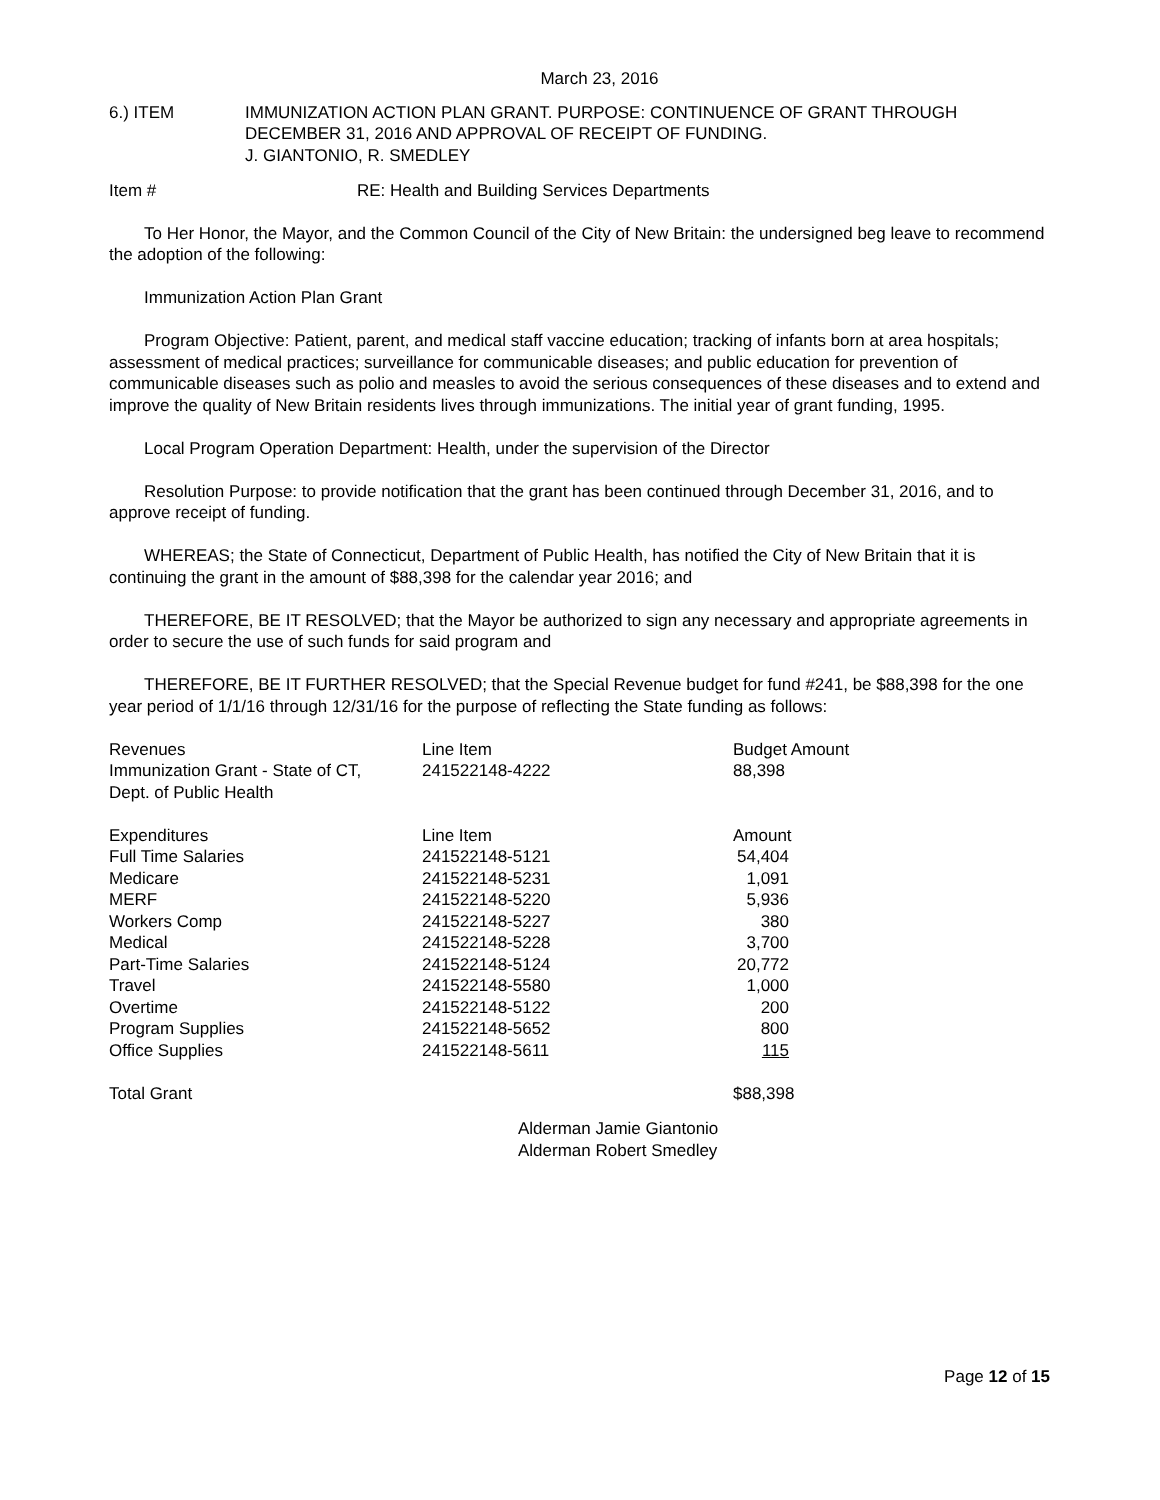March 23, 2016
6.) ITEM IMMUNIZATION ACTION PLAN GRANT. PURPOSE: CONTINUENCE OF GRANT THROUGH
DECEMBER 31, 2016 AND APPROVAL OF RECEIPT OF FUNDING.
J. GIANTONIO, R. SMEDLEY
Item # RE: Health and Building Services Departments
To Her Honor, the Mayor, and the Common Council of the City of New Britain: the undersigned beg leave to recommend the adoption of the following:
Immunization Action Plan Grant
Program Objective: Patient, parent, and medical staff vaccine education; tracking of infants born at area hospitals; assessment of medical practices; surveillance for communicable diseases; and public education for prevention of communicable diseases such as polio and measles to avoid the serious consequences of these diseases and to extend and improve the quality of New Britain residents lives through immunizations. The initial year of grant funding, 1995.
Local Program Operation Department: Health, under the supervision of the Director
Resolution Purpose: to provide notification that the grant has been continued through December 31, 2016, and to approve receipt of funding.
WHEREAS; the State of Connecticut, Department of Public Health, has notified the City of New Britain that it is continuing the grant in the amount of $88,398 for the calendar year 2016; and
THEREFORE, BE IT RESOLVED; that the Mayor be authorized to sign any necessary and appropriate agreements in order to secure the use of such funds for said program and
THEREFORE, BE IT FURTHER RESOLVED; that the Special Revenue budget for fund #241, be $88,398 for the one year period of 1/1/16 through 12/31/16 for the purpose of reflecting the State funding as follows:
| Revenues | Line Item | Budget Amount | |
| Immunization Grant - State of CT, Dept. of Public Health | 241522148-4222 | 88,398 | |
| Expenditures | Line Item | Amount | |
| Full Time Salaries | 241522148-5121 | 54,404 | |
| Medicare | 241522148-5231 | 1,091 | |
| MERF | 241522148-5220 | 5,936 | |
| Workers Comp | 241522148-5227 | 380 | |
| Medical | 241522148-5228 | 3,700 | |
| Part-Time Salaries | 241522148-5124 | 20,772 | |
| Travel | 241522148-5580 | 1,000 | |
| Overtime | 241522148-5122 | 200 | |
| Program Supplies | 241522148-5652 | 800 | |
| Office Supplies | 241522148-5611 | 115 | |
| Total Grant | | $88,398 | |
Alderman Jamie Giantonio
Alderman Robert Smedley
Page 12 of 15